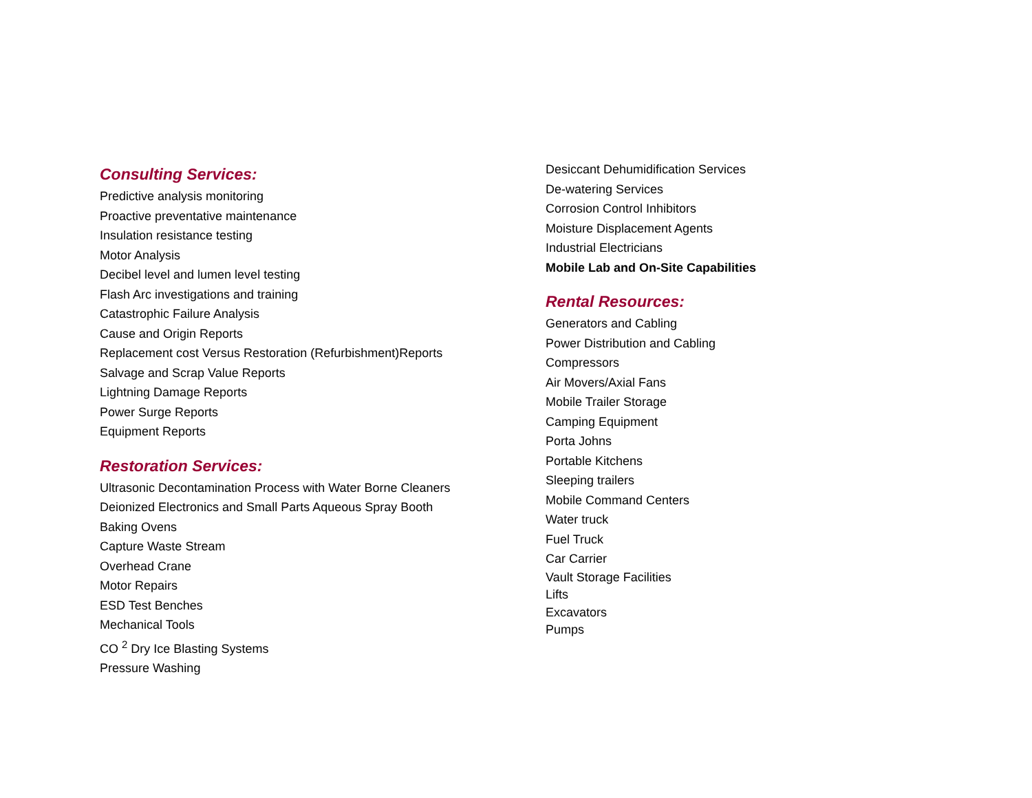Consulting Services:
Predictive analysis monitoring
Proactive preventative maintenance
Insulation resistance testing
Motor Analysis
Decibel level and lumen level testing
Flash Arc investigations and training
Catastrophic Failure Analysis
Cause and Origin Reports
Replacement cost Versus Restoration (Refurbishment)Reports
Salvage and Scrap Value Reports
Lightning Damage Reports
Power Surge Reports
Equipment Reports
Restoration Services:
Ultrasonic Decontamination Process with Water Borne Cleaners
Deionized Electronics and Small Parts Aqueous Spray Booth
Baking Ovens
Capture Waste Stream
Overhead Crane
Motor Repairs
ESD Test Benches
Mechanical Tools
CO <sup>2</sup> Dry Ice Blasting Systems
Pressure Washing
Desiccant Dehumidification Services
De-watering Services
Corrosion Control Inhibitors
Moisture Displacement Agents
Industrial Electricians
Mobile Lab and On-Site Capabilities
Rental Resources:
Generators and Cabling
Power Distribution and Cabling
Compressors
Air Movers/Axial Fans
Mobile Trailer Storage
Camping Equipment
Porta Johns
Portable Kitchens
Sleeping trailers
Mobile Command Centers
Water truck
Fuel Truck
Car Carrier
Vault Storage Facilities
Lifts
Excavators
Pumps